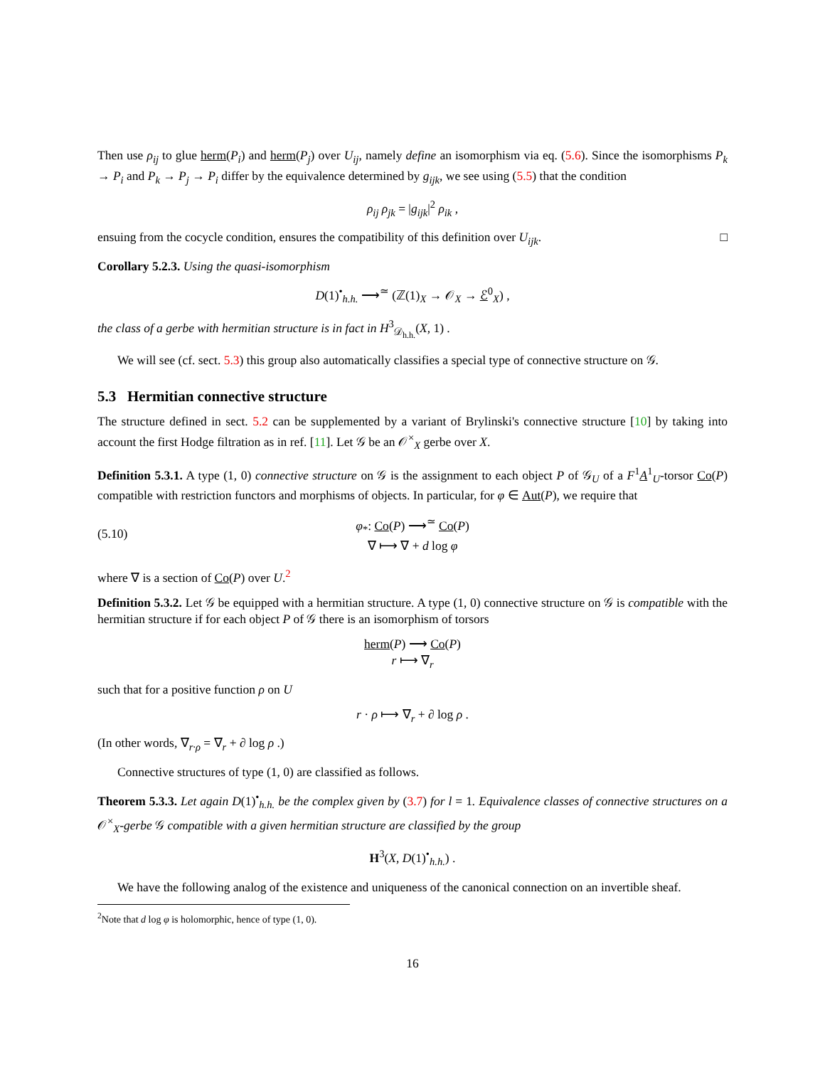Then use ρ<sub>ij</sub> to glue herm(P<sub>i</sub>) and herm(P<sub>j</sub>) over U<sub>ij</sub>, namely define an isomorphism via eq. (5.6). Since the isomorphisms P<sub>k</sub> → P<sub>i</sub> and P<sub>k</sub> → P<sub>j</sub> → P<sub>i</sub> differ by the equivalence determined by g<sub>ijk</sub>, we see using (5.5) that the condition
ρ<sub>ij</sub> ρ<sub>jk</sub> = |g<sub>ijk</sub>|<sup>2</sup> ρ<sub>ik</sub> ,
ensuing from the cocycle condition, ensures the compatibility of this definition over U<sub>ijk</sub>. □
Corollary 5.2.3. Using the quasi-isomorphism
D(1)<sup>•</sup><sub>h.h.</sub> ⟶<sup>≃</sup> (ℤ(1)<sub>X</sub> → 𝒪<sub>X</sub> → ℰ<sup>0</sup><sub>X</sub>) ,
the class of a gerbe with hermitian structure is in fact in H<sup>3</sup><sub>𝒟<sub>h.h.</sub></sub>(X, 1) .
We will see (cf. sect. 5.3) this group also automatically classifies a special type of connective structure on 𝒢.
5.3 Hermitian connective structure
The structure defined in sect. 5.2 can be supplemented by a variant of Brylinski's connective structure [10] by taking into account the first Hodge filtration as in ref. [11]. Let 𝒢 be an 𝒪<sup>×</sup><sub>X</sub> gerbe over X.
Definition 5.3.1. A type (1, 0) connective structure on 𝒢 is the assignment to each object P of 𝒢<sub>U</sub> of a F<sup>1</sup>A<sup>1</sup><sub>U</sub>-torsor Co(P) compatible with restriction functors and morphisms of objects. In particular, for φ ∈ Aut(P), we require that
(5.10) φ<sub>*</sub>: Co(P) ⟶<sup>≃</sup> Co(P)
∇ ⟼ ∇ + d log φ
where ∇ is a section of Co(P) over U.<sup>2</sup>
Definition 5.3.2. Let 𝒢 be equipped with a hermitian structure. A type (1, 0) connective structure on 𝒢 is compatible with the hermitian structure if for each object P of 𝒢 there is an isomorphism of torsors
herm(P) ⟶ Co(P)
r ⟼ ∇<sub>r</sub>
such that for a positive function ρ on U
r · ρ ⟼ ∇<sub>r</sub> + ∂ log ρ .
(In other words, ∇<sub>r·ρ</sub> = ∇<sub>r</sub> + ∂ log ρ .)
Connective structures of type (1, 0) are classified as follows.
Theorem 5.3.3. Let again D(1)<sup>•</sup><sub>h.h.</sub> be the complex given by (3.7) for l = 1. Equivalence classes of connective structures on a 𝒪<sup>×</sup><sub>X</sub>-gerbe 𝒢 compatible with a given hermitian structure are classified by the group
H<sup>3</sup>(X, D(1)<sup>•</sup><sub>h.h.</sub>) .
We have the following analog of the existence and uniqueness of the canonical connection on an invertible sheaf.
<sup>2</sup> Note that d log φ is holomorphic, hence of type (1, 0).
16